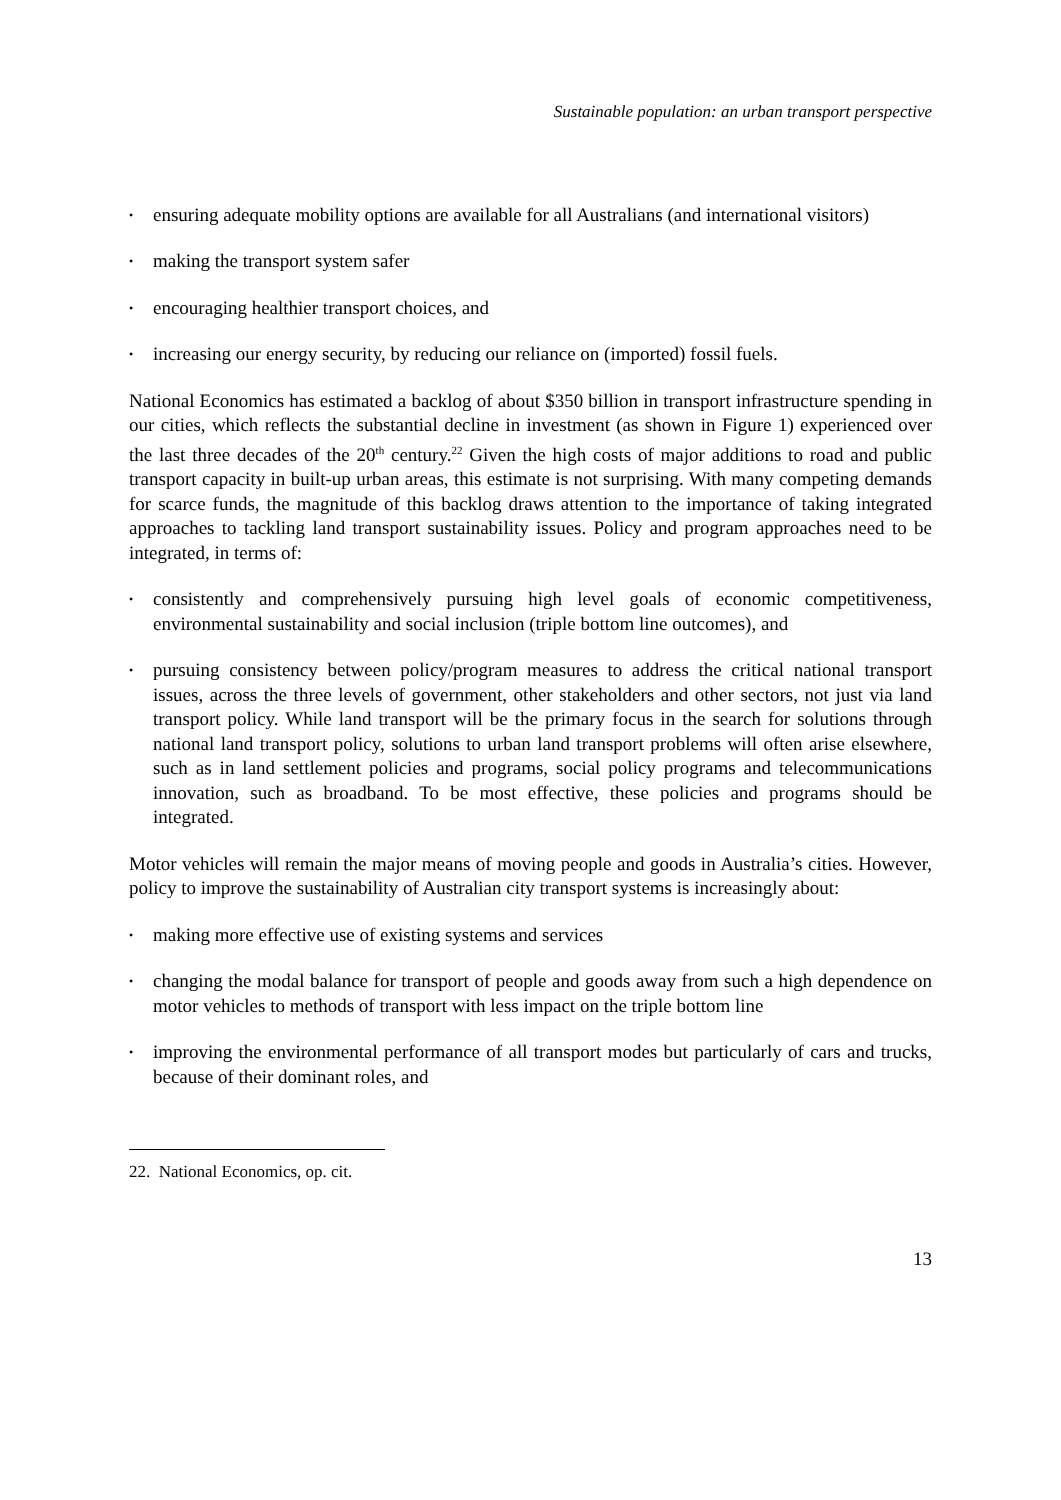Sustainable population: an urban transport perspective
• ensuring adequate mobility options are available for all Australians (and international visitors)
• making the transport system safer
• encouraging healthier transport choices, and
• increasing our energy security, by reducing our reliance on (imported) fossil fuels.
National Economics has estimated a backlog of about $350 billion in transport infrastructure spending in our cities, which reflects the substantial decline in investment (as shown in Figure 1) experienced over the last three decades of the 20<sup>th</sup> century.<sup>22</sup> Given the high costs of major additions to road and public transport capacity in built-up urban areas, this estimate is not surprising. With many competing demands for scarce funds, the magnitude of this backlog draws attention to the importance of taking integrated approaches to tackling land transport sustainability issues. Policy and program approaches need to be integrated, in terms of:
• consistently and comprehensively pursuing high level goals of economic competitiveness, environmental sustainability and social inclusion (triple bottom line outcomes), and
• pursuing consistency between policy/program measures to address the critical national transport issues, across the three levels of government, other stakeholders and other sectors, not just via land transport policy. While land transport will be the primary focus in the search for solutions through national land transport policy, solutions to urban land transport problems will often arise elsewhere, such as in land settlement policies and programs, social policy programs and telecommunications innovation, such as broadband. To be most effective, these policies and programs should be integrated.
Motor vehicles will remain the major means of moving people and goods in Australia’s cities. However, policy to improve the sustainability of Australian city transport systems is increasingly about:
• making more effective use of existing systems and services
• changing the modal balance for transport of people and goods away from such a high dependence on motor vehicles to methods of transport with less impact on the triple bottom line
• improving the environmental performance of all transport modes but particularly of cars and trucks, because of their dominant roles, and
22. National Economics, op. cit.
13